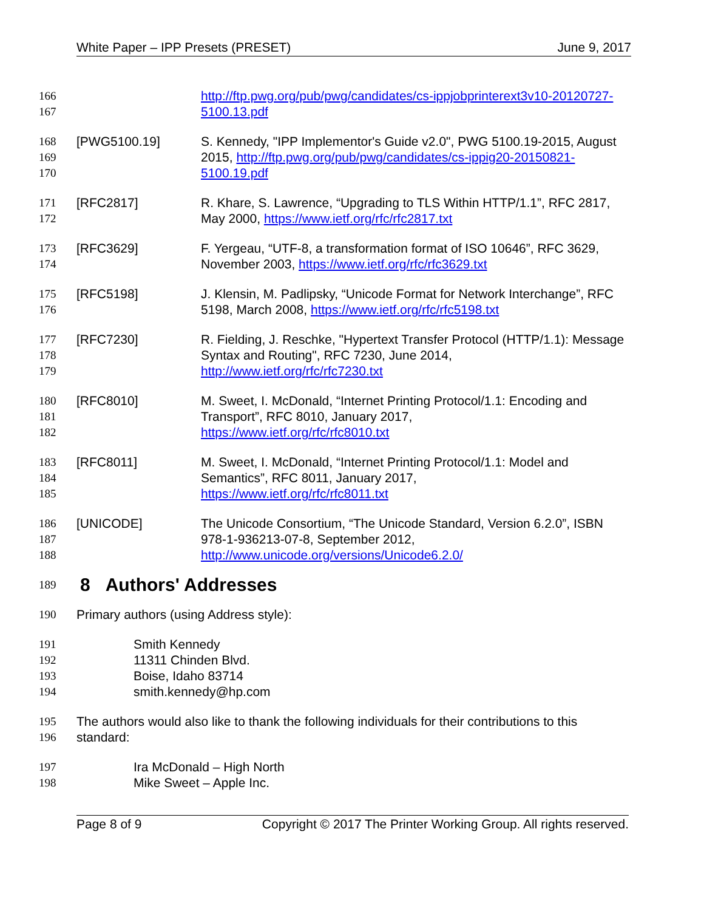White Paper – IPP Presets (PRESET) June 9, 2017
166
167
http://ftp.pwg.org/pub/pwg/candidates/cs-ippjobprinterext3v10-20120727-5100.13.pdf
168
169
170
[PWG5100.19] S. Kennedy, "IPP Implementor's Guide v2.0", PWG 5100.19-2015, August 2015, http://ftp.pwg.org/pub/pwg/candidates/cs-ippig20-20150821-5100.19.pdf
171
172
[RFC2817] R. Khare, S. Lawrence, “Upgrading to TLS Within HTTP/1.1”, RFC 2817, May 2000, https://www.ietf.org/rfc/rfc2817.txt
173
174
[RFC3629] F. Yergeau, “UTF-8, a transformation format of ISO 10646”, RFC 3629, November 2003, https://www.ietf.org/rfc/rfc3629.txt
175
176
[RFC5198] J. Klensin, M. Padlipsky, “Unicode Format for Network Interchange”, RFC 5198, March 2008, https://www.ietf.org/rfc/rfc5198.txt
177
178
179
[RFC7230] R. Fielding, J. Reschke, "Hypertext Transfer Protocol (HTTP/1.1): Message Syntax and Routing", RFC 7230, June 2014, http://www.ietf.org/rfc/rfc7230.txt
180
181
182
[RFC8010] M. Sweet, I. McDonald, “Internet Printing Protocol/1.1: Encoding and Transport”, RFC 8010, January 2017,
https://www.ietf.org/rfc/rfc8010.txt
183
184
185
[RFC8011] M. Sweet, I. McDonald, “Internet Printing Protocol/1.1: Model and Semantics”, RFC 8011, January 2017,
https://www.ietf.org/rfc/rfc8011.txt
186
187
188
[UNICODE] The Unicode Consortium, “The Unicode Standard, Version 6.2.0”, ISBN 978-1-936213-07-8, September 2012,
http://www.unicode.org/versions/Unicode6.2.0/
189
8 Authors' Addresses
190 Primary authors (using Address style):
191
192
193
194
Smith Kennedy
11311 Chinden Blvd.
Boise, Idaho 83714
smith.kennedy@hp.com
195
196
The authors would also like to thank the following individuals for their contributions to this standard:
197
198
Ira McDonald – High North
Mike Sweet – Apple Inc.
Page 8 of 9 Copyright © 2017 The Printer Working Group. All rights reserved.